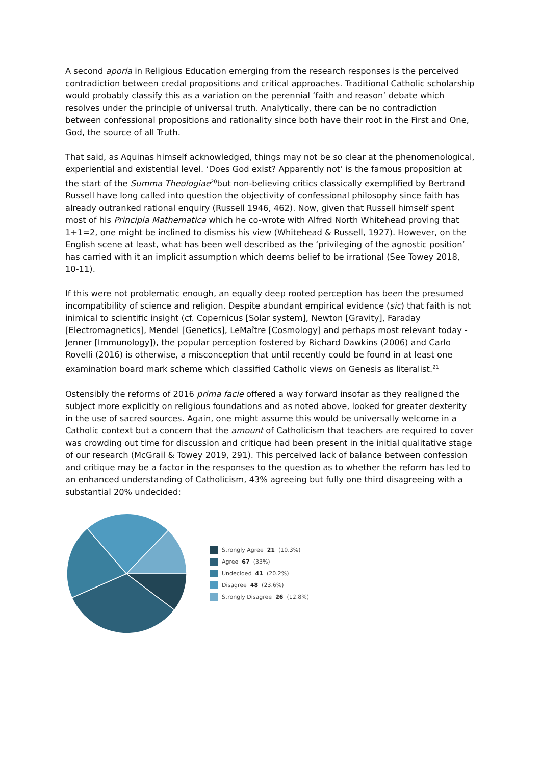A second aporia in Religious Education emerging from the research responses is the perceived contradiction between credal propositions and critical approaches. Traditional Catholic scholarship would probably classify this as a variation on the perennial ‘faith and reason’ debate which resolves under the principle of universal truth. Analytically, there can be no contradiction between confessional propositions and rationality since both have their root in the First and One, God, the source of all Truth.
That said, as Aquinas himself acknowledged, things may not be so clear at the phenomenological, experiential and existential level. ‘Does God exist? Apparently not’ is the famous proposition at the start of the Summa Theologiae<sup>20</sup>but non-believing critics classically exemplified by Bertrand Russell have long called into question the objectivity of confessional philosophy since faith has already outranked rational enquiry (Russell 1946, 462). Now, given that Russell himself spent most of his Principia Mathematica which he co-wrote with Alfred North Whitehead proving that 1+1=2, one might be inclined to dismiss his view (Whitehead & Russell, 1927). However, on the English scene at least, what has been well described as the ‘privileging of the agnostic position’ has carried with it an implicit assumption which deems belief to be irrational (See Towey 2018, 10-11).
If this were not problematic enough, an equally deep rooted perception has been the presumed incompatibility of science and religion. Despite abundant empirical evidence (sic) that faith is not inimical to scientific insight (cf. Copernicus [Solar system], Newton [Gravity], Faraday [Electromagnetics], Mendel [Genetics], LeMaître [Cosmology] and perhaps most relevant today - Jenner [Immunology]), the popular perception fostered by Richard Dawkins (2006) and Carlo Rovelli (2016) is otherwise, a misconception that until recently could be found in at least one examination board mark scheme which classified Catholic views on Genesis as literalist.<sup>21</sup>
Ostensibly the reforms of 2016 prima facie offered a way forward insofar as they realigned the subject more explicitly on religious foundations and as noted above, looked for greater dexterity in the use of sacred sources. Again, one might assume this would be universally welcome in a Catholic context but a concern that the amount of Catholicism that teachers are required to cover was crowding out time for discussion and critique had been present in the initial qualitative stage of our research (McGrail & Towey 2019, 291). This perceived lack of balance between confession and critique may be a factor in the responses to the question as to whether the reform has led to an enhanced understanding of Catholicism, 43% agreeing but fully one third disagreeing with a substantial 20% undecided:
Strongly Agree 21 (10.3%)
Agree 67 (33%)
Undecided 41 (20.2%)
Disagree 48 (23.6%)
Strongly Disagree 26 (12.8%)